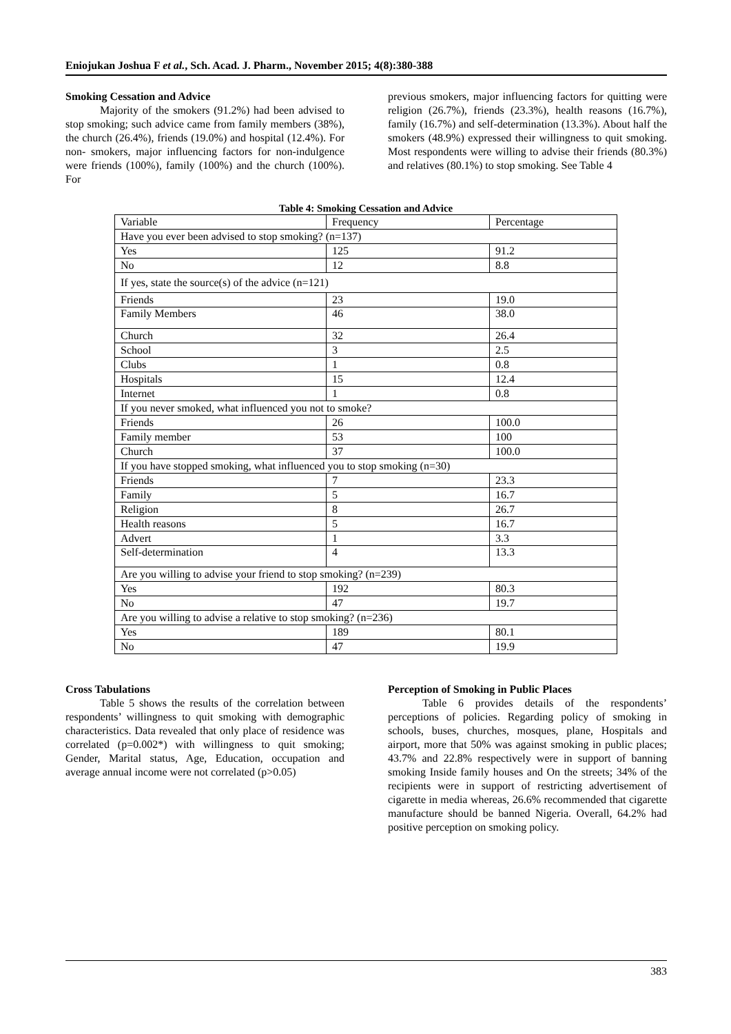Eniojukan Joshua F et al., Sch. Acad. J. Pharm., November 2015; 4(8):380-388
Smoking Cessation and Advice
Majority of the smokers (91.2%) had been advised to stop smoking; such advice came from family members (38%), the church (26.4%), friends (19.0%) and hospital (12.4%). For non- smokers, major influencing factors for non-indulgence were friends (100%), family (100%) and the church (100%). For
previous smokers, major influencing factors for quitting were religion (26.7%), friends (23.3%), health reasons (16.7%), family (16.7%) and self-determination (13.3%). About half the smokers (48.9%) expressed their willingness to quit smoking. Most respondents were willing to advise their friends (80.3%) and relatives (80.1%) to stop smoking. See Table 4
Table 4: Smoking Cessation and Advice
| Variable | Frequency | Percentage |
| Have you ever been advised to stop smoking? (n=137) | | |
| Yes | 125 | 91.2 |
| No | 12 | 8.8 |
| If yes, state the source(s) of the advice (n=121) | | |
| Friends | 23 | 19.0 |
| Family Members | 46 | 38.0 |
| Church | 32 | 26.4 |
| School | 3 | 2.5 |
| Clubs | 1 | 0.8 |
| Hospitals | 15 | 12.4 |
| Internet | 1 | 0.8 |
| If you never smoked, what influenced you not to smoke? | | |
| Friends | 26 | 100.0 |
| Family member | 53 | 100 |
| Church | 37 | 100.0 |
| If you have stopped smoking, what influenced you to stop smoking (n=30) | | |
| Friends | 7 | 23.3 |
| Family | 5 | 16.7 |
| Religion | 8 | 26.7 |
| Health reasons | 5 | 16.7 |
| Advert | 1 | 3.3 |
| Self-determination | 4 | 13.3 |
| Are you willing to advise your friend to stop smoking? (n=239) | | |
| Yes | 192 | 80.3 |
| No | 47 | 19.7 |
| Are you willing to advise a relative to stop smoking? (n=236) | | |
| Yes | 189 | 80.1 |
| No | 47 | 19.9 |
Cross Tabulations
Table 5 shows the results of the correlation between respondents’ willingness to quit smoking with demographic characteristics. Data revealed that only place of residence was correlated (p=0.002*) with willingness to quit smoking; Gender, Marital status, Age, Education, occupation and average annual income were not correlated (p>0.05)
Perception of Smoking in Public Places
Table 6 provides details of the respondents’ perceptions of policies. Regarding policy of smoking in schools, buses, churches, mosques, plane, Hospitals and airport, more that 50% was against smoking in public places; 43.7% and 22.8% respectively were in support of banning smoking Inside family houses and On the streets; 34% of the recipients were in support of restricting advertisement of cigarette in media whereas, 26.6% recommended that cigarette manufacture should be banned Nigeria. Overall, 64.2% had positive perception on smoking policy.
383